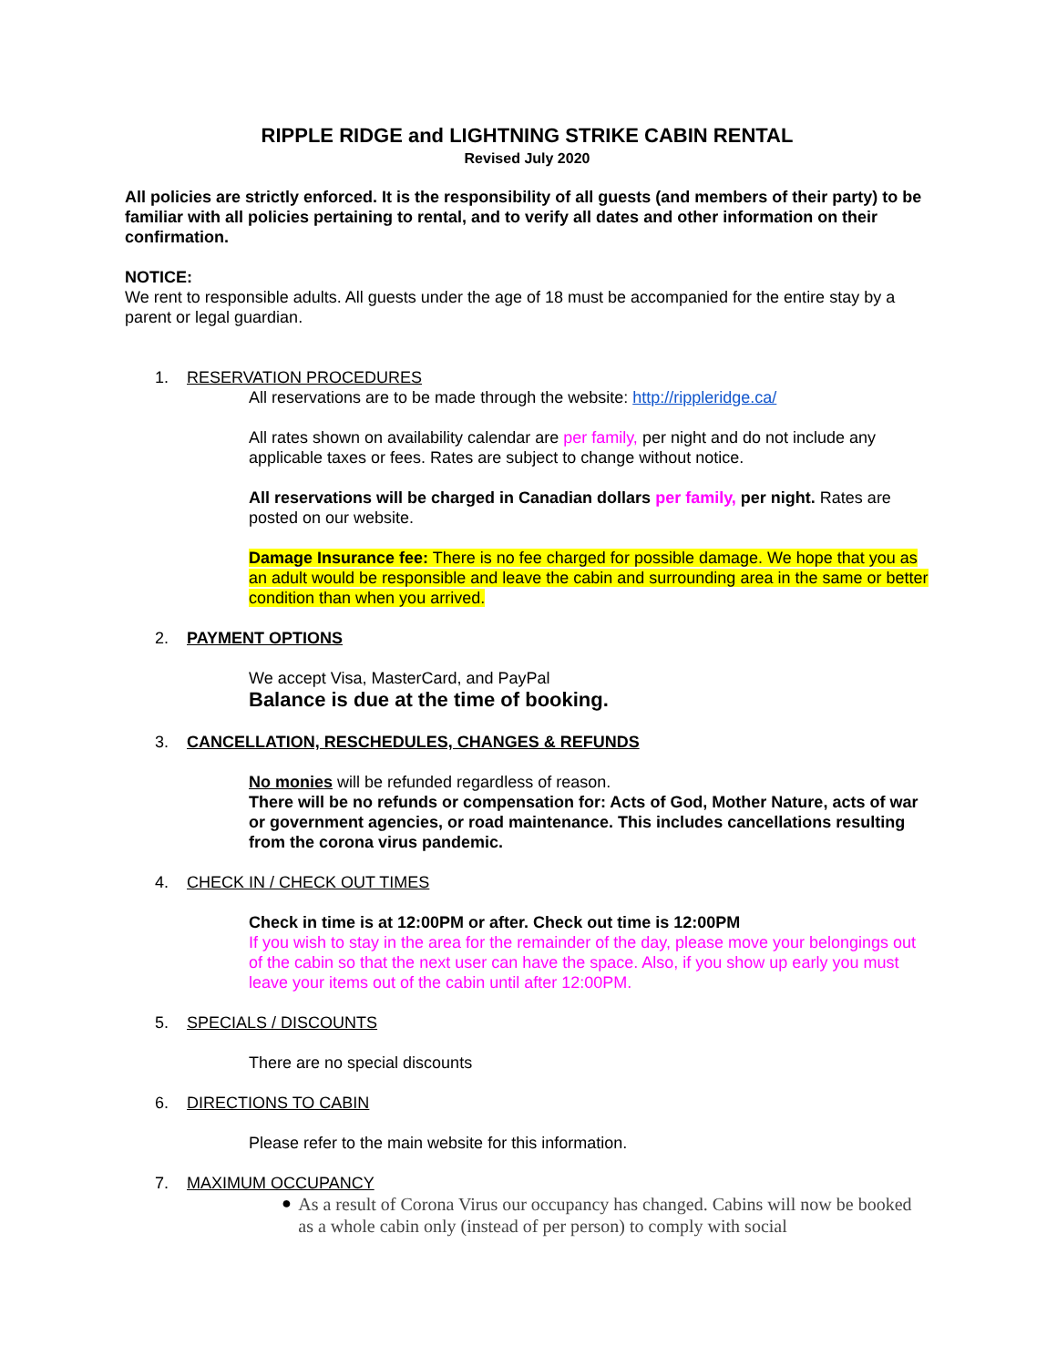RIPPLE RIDGE and LIGHTNING STRIKE CABIN RENTAL
Revised July 2020
All policies are strictly enforced. It is the responsibility of all guests (and members of their party) to be familiar with all policies pertaining to rental, and to verify all dates and other information on their confirmation.
NOTICE:
We rent to responsible adults. All guests under the age of 18 must be accompanied for the entire stay by a parent or legal guardian.
1. RESERVATION PROCEDURES
All reservations are to be made through the website: http://rippleridge.ca/
All rates shown on availability calendar are per family, per night and do not include any applicable taxes or fees. Rates are subject to change without notice.
All reservations will be charged in Canadian dollars per family, per night. Rates are posted on our website.
Damage Insurance fee: There is no fee charged for possible damage. We hope that you as an adult would be responsible and leave the cabin and surrounding area in the same or better condition than when you arrived.
2. PAYMENT OPTIONS
We accept Visa, MasterCard, and PayPal
Balance is due at the time of booking.
3. CANCELLATION, RESCHEDULES, CHANGES & REFUNDS
No monies will be refunded regardless of reason.
There will be no refunds or compensation for: Acts of God, Mother Nature, acts of war or government agencies, or road maintenance. This includes cancellations resulting from the corona virus pandemic.
4. CHECK IN / CHECK OUT TIMES
Check in time is at 12:00PM or after. Check out time is 12:00PM
If you wish to stay in the area for the remainder of the day, please move your belongings out of the cabin so that the next user can have the space. Also, if you show up early you must leave your items out of the cabin until after 12:00PM.
5. SPECIALS / DISCOUNTS
There are no special discounts
6. DIRECTIONS TO CABIN
Please refer to the main website for this information.
7. MAXIMUM OCCUPANCY
●
As a result of Corona Virus our occupancy has changed. Cabins will now be booked as a whole cabin only (instead of per person) to comply with social